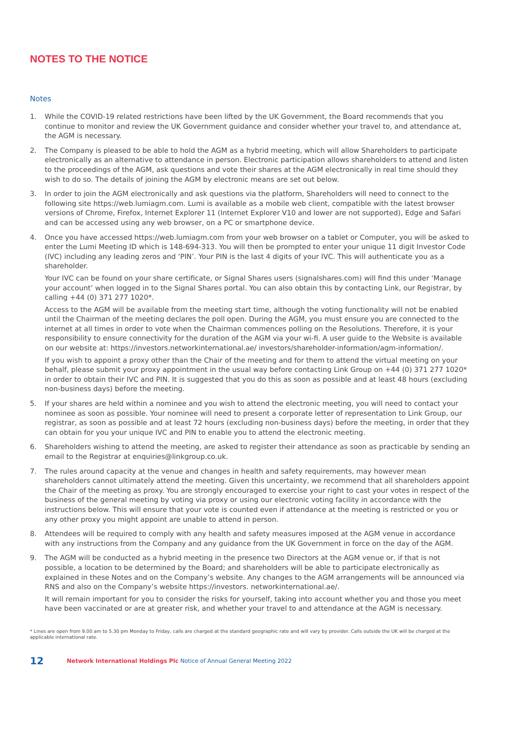NOTES TO THE NOTICE
Notes
1. While the COVID-19 related restrictions have been lifted by the UK Government, the Board recommends that you continue to monitor and review the UK Government guidance and consider whether your travel to, and attendance at, the AGM is necessary.
2. The Company is pleased to be able to hold the AGM as a hybrid meeting, which will allow Shareholders to participate electronically as an alternative to attendance in person. Electronic participation allows shareholders to attend and listen to the proceedings of the AGM, ask questions and vote their shares at the AGM electronically in real time should they wish to do so. The details of joining the AGM by electronic means are set out below.
3. In order to join the AGM electronically and ask questions via the platform, Shareholders will need to connect to the following site https://web.lumiagm.com. Lumi is available as a mobile web client, compatible with the latest browser versions of Chrome, Firefox, Internet Explorer 11 (Internet Explorer V10 and lower are not supported), Edge and Safari and can be accessed using any web browser, on a PC or smartphone device.
4. Once you have accessed https://web.lumiagm.com from your web browser on a tablet or Computer, you will be asked to enter the Lumi Meeting ID which is 148-694-313. You will then be prompted to enter your unique 11 digit Investor Code (IVC) including any leading zeros and ‘PIN’. Your PIN is the last 4 digits of your IVC. This will authenticate you as a shareholder.
Your IVC can be found on your share certificate, or Signal Shares users (signalshares.com) will find this under ‘Manage your account’ when logged in to the Signal Shares portal. You can also obtain this by contacting Link, our Registrar, by calling +44 (0) 371 277 1020*.
Access to the AGM will be available from the meeting start time, although the voting functionality will not be enabled until the Chairman of the meeting declares the poll open. During the AGM, you must ensure you are connected to the internet at all times in order to vote when the Chairman commences polling on the Resolutions. Therefore, it is your responsibility to ensure connectivity for the duration of the AGM via your wi-fi. A user guide to the Website is available on our website at: https://investors.networkinternational.ae/ investors/shareholder-information/agm-information/.
If you wish to appoint a proxy other than the Chair of the meeting and for them to attend the virtual meeting on your behalf, please submit your proxy appointment in the usual way before contacting Link Group on +44 (0) 371 277 1020* in order to obtain their IVC and PIN. It is suggested that you do this as soon as possible and at least 48 hours (excluding non-business days) before the meeting.
5. If your shares are held within a nominee and you wish to attend the electronic meeting, you will need to contact your nominee as soon as possible. Your nominee will need to present a corporate letter of representation to Link Group, our registrar, as soon as possible and at least 72 hours (excluding non-business days) before the meeting, in order that they can obtain for you your unique IVC and PIN to enable you to attend the electronic meeting.
6. Shareholders wishing to attend the meeting, are asked to register their attendance as soon as practicable by sending an email to the Registrar at enquiries@linkgroup.co.uk.
7. The rules around capacity at the venue and changes in health and safety requirements, may however mean shareholders cannot ultimately attend the meeting. Given this uncertainty, we recommend that all shareholders appoint the Chair of the meeting as proxy. You are strongly encouraged to exercise your right to cast your votes in respect of the business of the general meeting by voting via proxy or using our electronic voting facility in accordance with the instructions below. This will ensure that your vote is counted even if attendance at the meeting is restricted or you or any other proxy you might appoint are unable to attend in person.
8. Attendees will be required to comply with any health and safety measures imposed at the AGM venue in accordance with any instructions from the Company and any guidance from the UK Government in force on the day of the AGM.
9. The AGM will be conducted as a hybrid meeting in the presence two Directors at the AGM venue or, if that is not possible, a location to be determined by the Board; and shareholders will be able to participate electronically as explained in these Notes and on the Company’s website. Any changes to the AGM arrangements will be announced via RNS and also on the Company’s website https://investors. networkinternational.ae/.
It will remain important for you to consider the risks for yourself, taking into account whether you and those you meet have been vaccinated or are at greater risk, and whether your travel to and attendance at the AGM is necessary.
* Lines are open from 9.00 am to 5.30 pm Monday to Friday, calls are charged at the standard geographic rate and will vary by provider. Calls outside the UK will be charged at the applicable international rate.
12
Network International Holdings Plc Notice of Annual General Meeting 2022